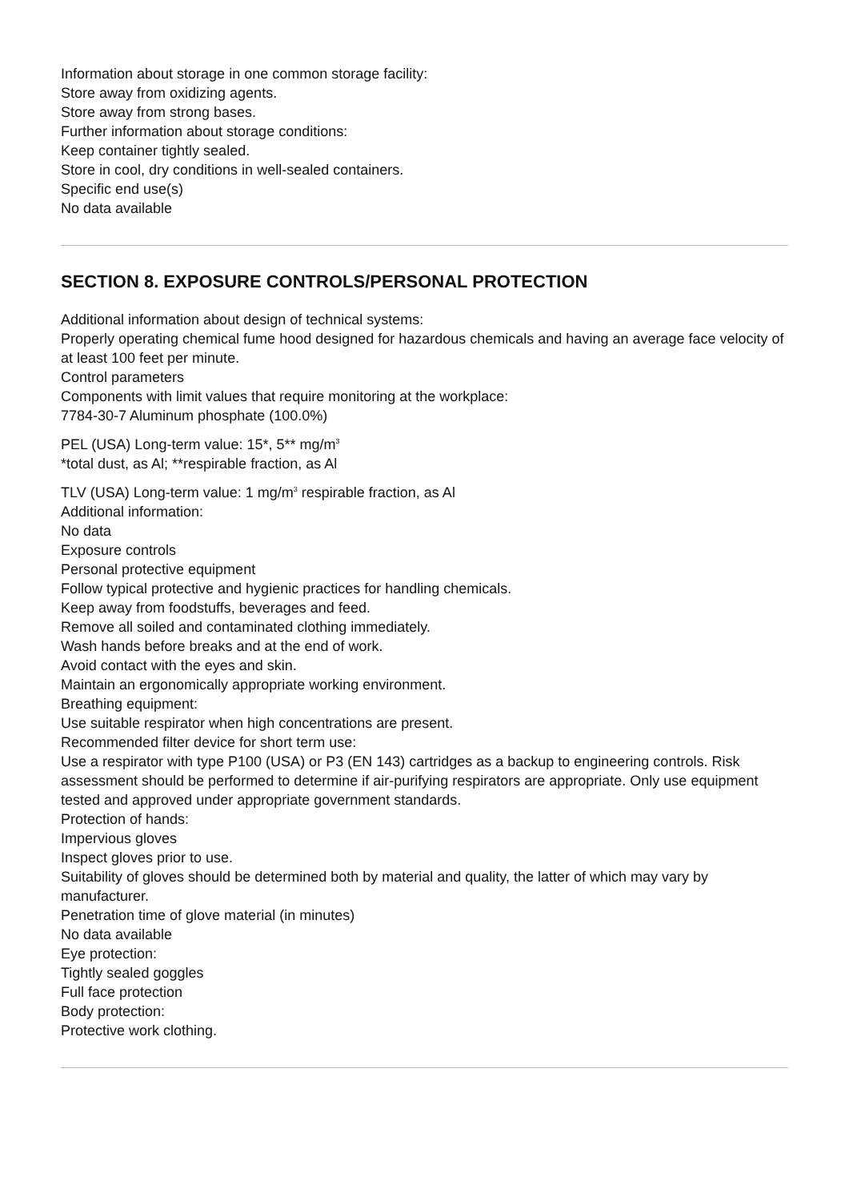Information about storage in one common storage facility:
Store away from oxidizing agents.
Store away from strong bases.
Further information about storage conditions:
Keep container tightly sealed.
Store in cool, dry conditions in well-sealed containers.
Specific end use(s)
No data available
SECTION 8. EXPOSURE CONTROLS/PERSONAL PROTECTION
Additional information about design of technical systems:
Properly operating chemical fume hood designed for hazardous chemicals and having an average face velocity of at least 100 feet per minute.
Control parameters
Components with limit values that require monitoring at the workplace:
7784-30-7 Aluminum phosphate (100.0%)
PEL (USA) Long-term value: 15*, 5** mg/m<sup>3</sup>
*total dust, as Al; **respirable fraction, as Al
TLV (USA) Long-term value: 1 mg/m<sup>3</sup> respirable fraction, as Al
Additional information:
No data
Exposure controls
Personal protective equipment
Follow typical protective and hygienic practices for handling chemicals.
Keep away from foodstuffs, beverages and feed.
Remove all soiled and contaminated clothing immediately.
Wash hands before breaks and at the end of work.
Avoid contact with the eyes and skin.
Maintain an ergonomically appropriate working environment.
Breathing equipment:
Use suitable respirator when high concentrations are present.
Recommended filter device for short term use:
Use a respirator with type P100 (USA) or P3 (EN 143) cartridges as a backup to engineering controls. Risk assessment should be performed to determine if air-purifying respirators are appropriate. Only use equipment tested and approved under appropriate government standards.
Protection of hands:
Impervious gloves
Inspect gloves prior to use.
Suitability of gloves should be determined both by material and quality, the latter of which may vary by manufacturer.
Penetration time of glove material (in minutes)
No data available
Eye protection:
Tightly sealed goggles
Full face protection
Body protection:
Protective work clothing.